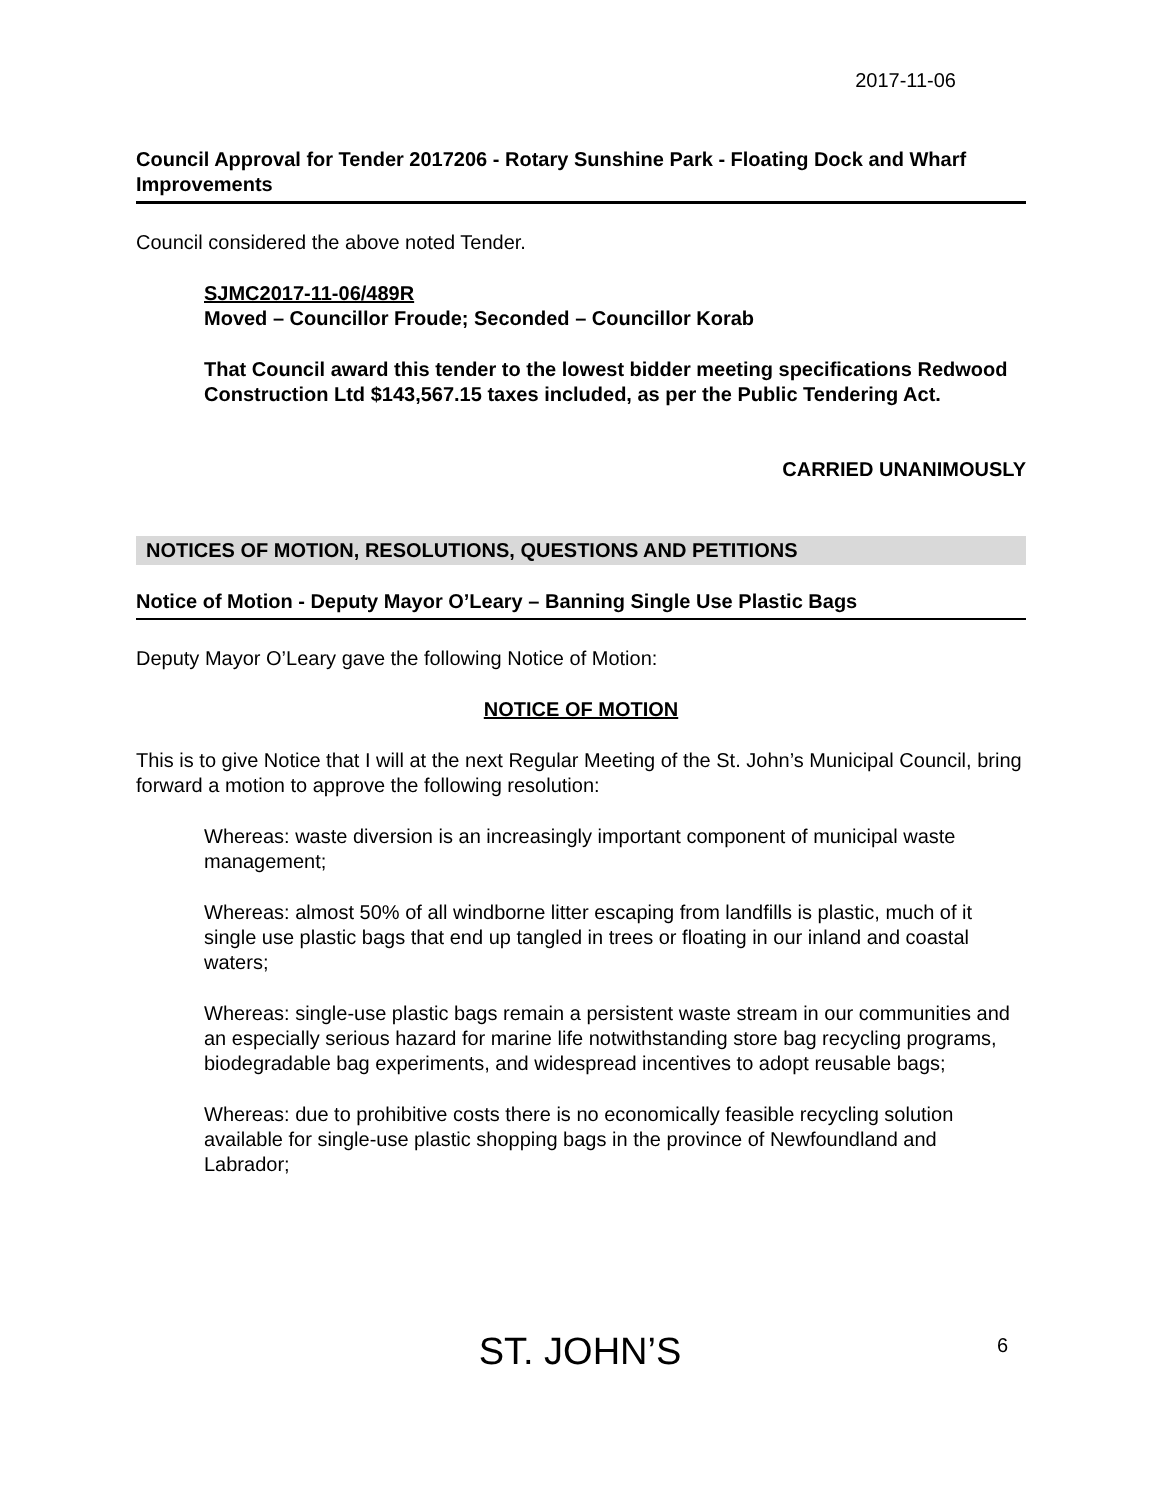2017-11-06
Council Approval for Tender 2017206 - Rotary Sunshine Park - Floating Dock and Wharf Improvements
Council considered the above noted Tender.
SJMC2017-11-06/489R
Moved – Councillor Froude; Seconded – Councillor Korab
That Council award this tender to the lowest bidder meeting specifications Redwood Construction Ltd $143,567.15 taxes included, as per the Public Tendering Act.
CARRIED UNANIMOUSLY
NOTICES OF MOTION, RESOLUTIONS, QUESTIONS AND PETITIONS
Notice of Motion - Deputy Mayor O’Leary – Banning Single Use Plastic Bags
Deputy Mayor O’Leary gave the following Notice of Motion:
NOTICE OF MOTION
This is to give Notice that I will at the next Regular Meeting of the St. John’s Municipal Council, bring forward a motion to approve the following resolution:
Whereas: waste diversion is an increasingly important component of municipal waste management;
Whereas: almost 50% of all windborne litter escaping from landfills is plastic, much of it single use plastic bags that end up tangled in trees or floating in our inland and coastal waters;
Whereas: single-use plastic bags remain a persistent waste stream in our communities and an especially serious hazard for marine life notwithstanding store bag recycling programs, biodegradable bag experiments, and widespread incentives to adopt reusable bags;
Whereas: due to prohibitive costs there is no economically feasible recycling solution available for single-use plastic shopping bags in the province of Newfoundland and Labrador;
ST. JOHN’S 6